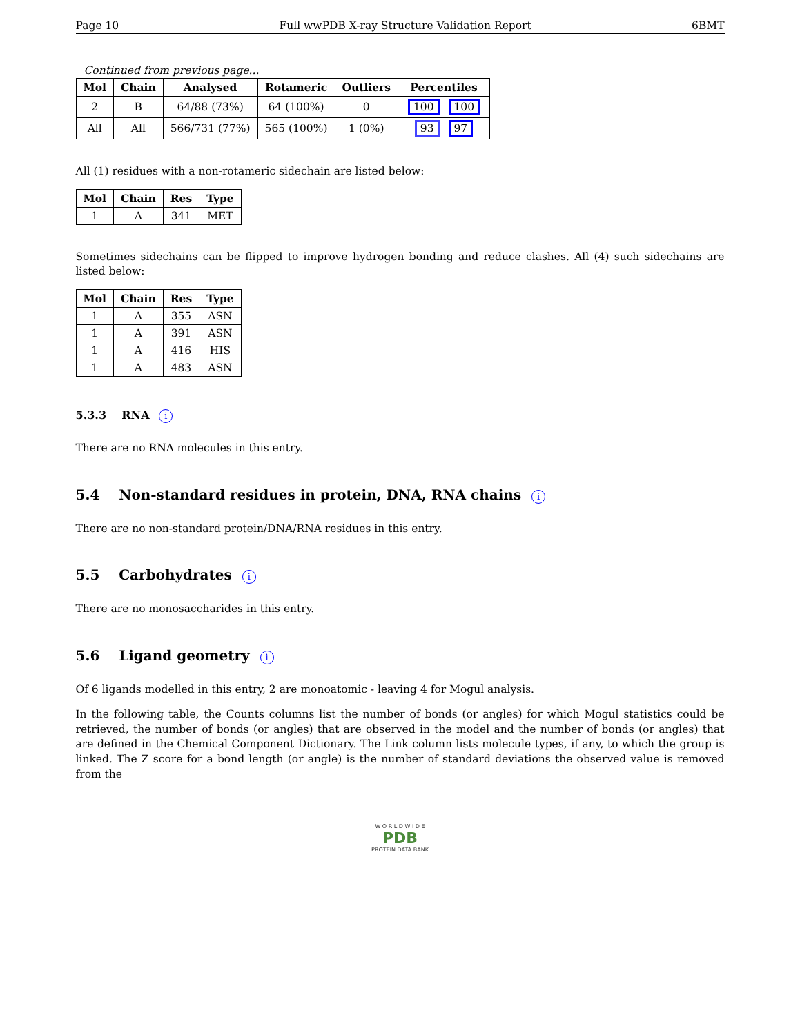Page 10 Full wwPDB X-ray Structure Validation Report 6BMT
Continued from previous page...
| Mol | Chain | Analysed | Rotameric | Outliers | Percentiles |
| --- | --- | --- | --- | --- | --- |
| 2 | B | 64/88 (73%) | 64 (100%) | 0 | 100 100 |
| All | All | 566/731 (77%) | 565 (100%) | 1 (0%) | 93 97 |
All (1) residues with a non-rotameric sidechain are listed below:
| Mol | Chain | Res | Type |
| --- | --- | --- | --- |
| 1 | A | 341 | MET |
Sometimes sidechains can be flipped to improve hydrogen bonding and reduce clashes. All (4) such sidechains are listed below:
| Mol | Chain | Res | Type |
| --- | --- | --- | --- |
| 1 | A | 355 | ASN |
| 1 | A | 391 | ASN |
| 1 | A | 416 | HIS |
| 1 | A | 483 | ASN |
5.3.3 RNA i
There are no RNA molecules in this entry.
5.4 Non-standard residues in protein, DNA, RNA chains i
There are no non-standard protein/DNA/RNA residues in this entry.
5.5 Carbohydrates i
There are no monosaccharides in this entry.
5.6 Ligand geometry i
Of 6 ligands modelled in this entry, 2 are monoatomic - leaving 4 for Mogul analysis.
In the following table, the Counts columns list the number of bonds (or angles) for which Mogul statistics could be retrieved, the number of bonds (or angles) that are observed in the model and the number of bonds (or angles) that are defined in the Chemical Component Dictionary. The Link column lists molecule types, if any, to which the group is linked. The Z score for a bond length (or angle) is the number of standard deviations the observed value is removed from the
W O R L D W I D E
PDB
PROTEIN DATA BANK